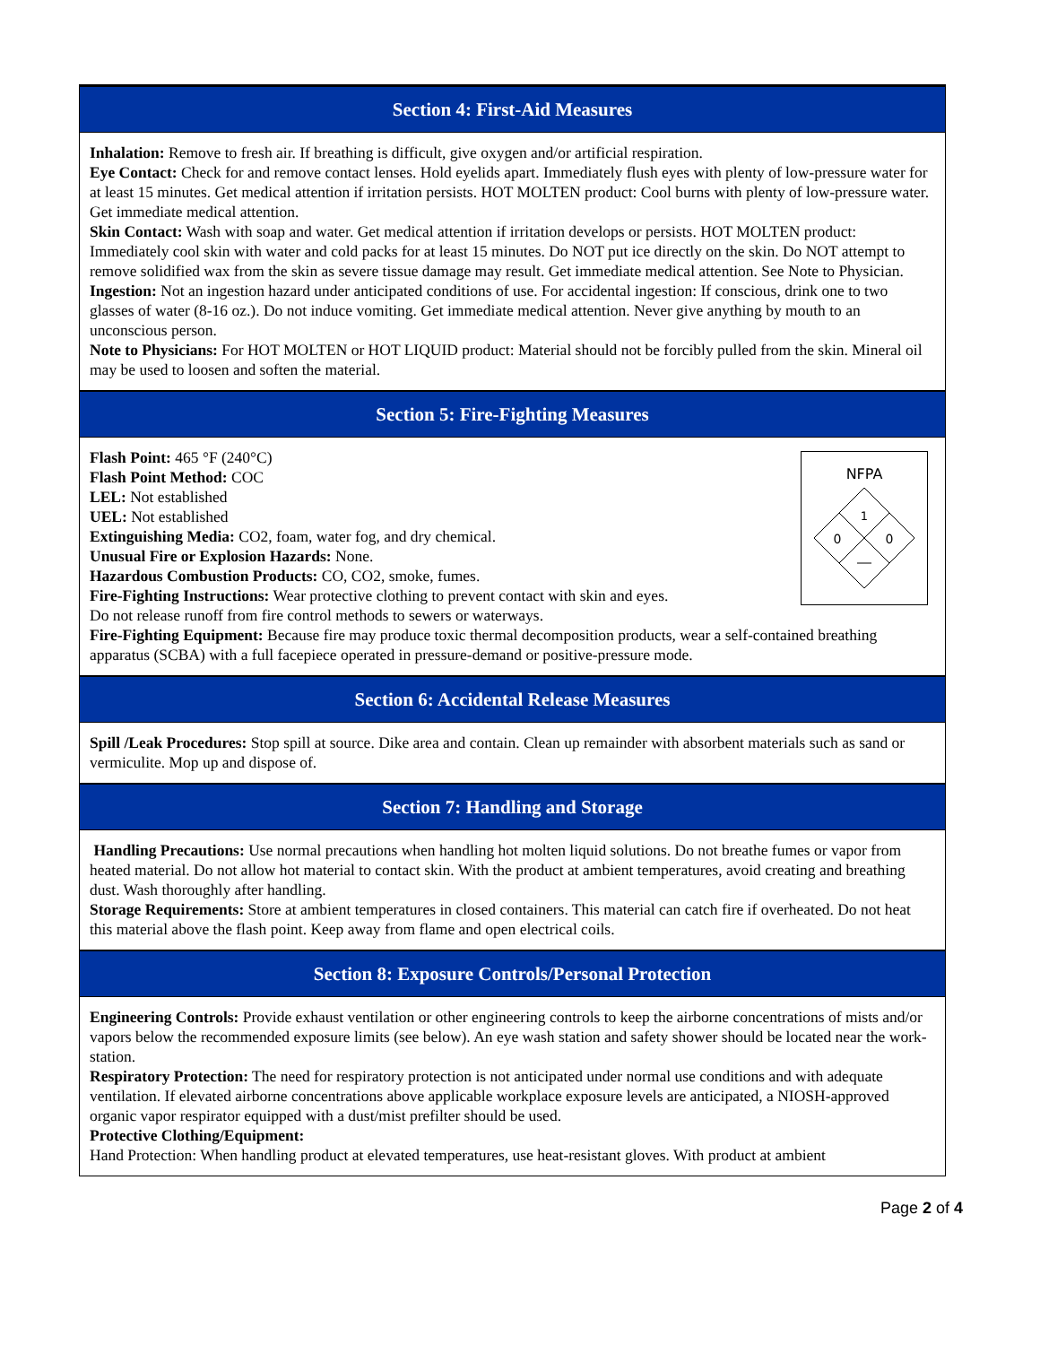Section 4: First-Aid Measures
Inhalation: Remove to fresh air. If breathing is difficult, give oxygen and/or artificial respiration.
Eye Contact: Check for and remove contact lenses. Hold eyelids apart. Immediately flush eyes with plenty of low-pressure water for at least 15 minutes. Get medical attention if irritation persists. HOT MOLTEN product: Cool burns with plenty of low-pressure water. Get immediate medical attention.
Skin Contact: Wash with soap and water. Get medical attention if irritation develops or persists. HOT MOLTEN product: Immediately cool skin with water and cold packs for at least 15 minutes. Do NOT put ice directly on the skin. Do NOT attempt to remove solidified wax from the skin as severe tissue damage may result. Get immediate medical attention. See Note to Physician.
Ingestion: Not an ingestion hazard under anticipated conditions of use. For accidental ingestion: If conscious, drink one to two glasses of water (8-16 oz.). Do not induce vomiting. Get immediate medical attention. Never give anything by mouth to an unconscious person.
Note to Physicians: For HOT MOLTEN or HOT LIQUID product: Material should not be forcibly pulled from the skin. Mineral oil may be used to loosen and soften the material.
Section 5: Fire-Fighting Measures
NFPA
1
0
0
Flash Point: 465 °F (240°C)
Flash Point Method: COC
LEL: Not established
UEL: Not established
Extinguishing Media: CO2, foam, water fog, and dry chemical.
Unusual Fire or Explosion Hazards: None.
Hazardous Combustion Products: CO, CO2, smoke, fumes.
Fire-Fighting Instructions: Wear protective clothing to prevent contact with skin and eyes.
Do not release runoff from fire control methods to sewers or waterways.
Fire-Fighting Equipment: Because fire may produce toxic thermal decomposition products, wear a self-contained breathing apparatus (SCBA) with a full facepiece operated in pressure-demand or positive-pressure mode.
Section 6: Accidental Release Measures
Spill /Leak Procedures: Stop spill at source. Dike area and contain. Clean up remainder with absorbent materials such as sand or vermiculite. Mop up and dispose of.
Section 7: Handling and Storage
Handling Precautions: Use normal precautions when handling hot molten liquid solutions. Do not breathe fumes or vapor from heated material. Do not allow hot material to contact skin. With the product at ambient temperatures, avoid creating and breathing dust. Wash thoroughly after handling.
Storage Requirements: Store at ambient temperatures in closed containers. This material can catch fire if overheated. Do not heat this material above the flash point. Keep away from flame and open electrical coils.
Section 8: Exposure Controls/Personal Protection
Engineering Controls: Provide exhaust ventilation or other engineering controls to keep the airborne concentrations of mists and/or vapors below the recommended exposure limits (see below). An eye wash station and safety shower should be located near the work-station.
Respiratory Protection: The need for respiratory protection is not anticipated under normal use conditions and with adequate ventilation. If elevated airborne concentrations above applicable workplace exposure levels are anticipated, a NIOSH-approved organic vapor respirator equipped with a dust/mist prefilter should be used.
Protective Clothing/Equipment:
Hand Protection: When handling product at elevated temperatures, use heat-resistant gloves. With product at ambient
Page 2 of 4